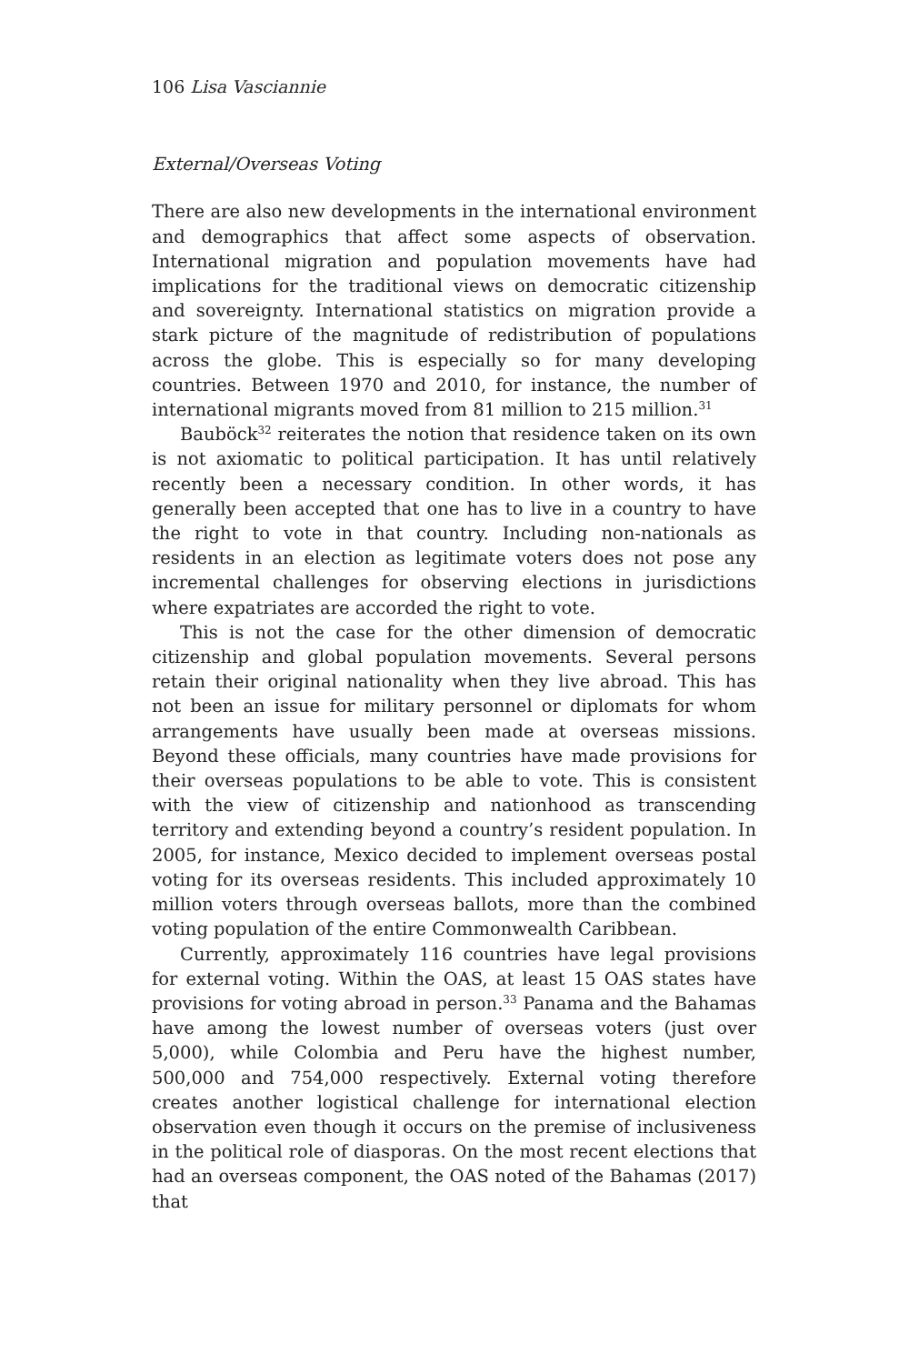106 Lisa Vasciannie
External/Overseas Voting
There are also new developments in the international environment and demographics that affect some aspects of observation. International migration and population movements have had implications for the traditional views on democratic citizenship and sovereignty. International statistics on migration provide a stark picture of the magnitude of redistribution of populations across the globe. This is especially so for many developing countries. Between 1970 and 2010, for instance, the number of international migrants moved from 81 million to 215 million.<sup>31</sup>
Bauböck<sup>32</sup> reiterates the notion that residence taken on its own is not axiomatic to political participation. It has until relatively recently been a necessary condition. In other words, it has generally been accepted that one has to live in a country to have the right to vote in that country. Including non-nationals as residents in an election as legitimate voters does not pose any incremental challenges for observing elections in jurisdictions where expatriates are accorded the right to vote.
This is not the case for the other dimension of democratic citizenship and global population movements. Several persons retain their original nationality when they live abroad. This has not been an issue for military personnel or diplomats for whom arrangements have usually been made at overseas missions. Beyond these officials, many countries have made provisions for their overseas populations to be able to vote. This is consistent with the view of citizenship and nationhood as transcending territory and extending beyond a country’s resident population. In 2005, for instance, Mexico decided to implement overseas postal voting for its overseas residents. This included approximately 10 million voters through overseas ballots, more than the combined voting population of the entire Commonwealth Caribbean.
Currently, approximately 116 countries have legal provisions for external voting. Within the OAS, at least 15 OAS states have provisions for voting abroad in person.<sup>33</sup> Panama and the Bahamas have among the lowest number of overseas voters (just over 5,000), while Colombia and Peru have the highest number, 500,000 and 754,000 respectively. External voting therefore creates another logistical challenge for international election observation even though it occurs on the premise of inclusiveness in the political role of diasporas. On the most recent elections that had an overseas component, the OAS noted of the Bahamas (2017) that